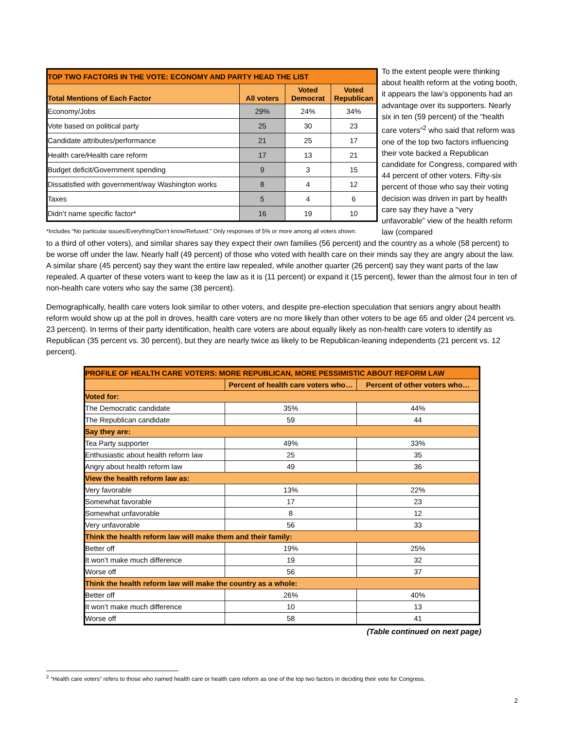| TOP TWO FACTORS IN THE VOTE: ECONOMY AND PARTY HEAD THE LIST | | | |
| --- | --- | --- | --- |
| Total Mentions of Each Factor | All voters | Voted Democrat | Voted Republican |
| Economy/Jobs | 29% | 24% | 34% |
| Vote based on political party | 25 | 30 | 23 |
| Candidate attributes/performance | 21 | 25 | 17 |
| Health care/Health care reform | 17 | 13 | 21 |
| Budget deficit/Government spending | 9 | 3 | 15 |
| Dissatisfied with government/way Washington works | 8 | 4 | 12 |
| Taxes | 5 | 4 | 6 |
| Didn’t name specific factor* | 16 | 19 | 10 |
*Includes “No particular issues/Everything/Don’t know/Refused.” Only responses of 5% or more among all voters shown.
To the extent people were thinking about health reform at the voting booth, it appears the law’s opponents had an advantage over its supporters. Nearly six in ten (59 percent) of the “health care voters”<sup>2</sup> who said that reform was one of the top two factors influencing their vote backed a Republican candidate for Congress, compared with 44 percent of other voters. Fifty-six percent of those who say their voting decision was driven in part by health care say they have a “very unfavorable” view of the health reform law (compared
to a third of other voters), and similar shares say they expect their own families (56 percent) and the country as a whole (58 percent) to be worse off under the law. Nearly half (49 percent) of those who voted with health care on their minds say they are angry about the law. A similar share (45 percent) say they want the entire law repealed, while another quarter (26 percent) say they want parts of the law repealed. A quarter of these voters want to keep the law as it is (11 percent) or expand it (15 percent), fewer than the almost four in ten of non-health care voters who say the same (38 percent).
Demographically, health care voters look similar to other voters, and despite pre-election speculation that seniors angry about health reform would show up at the poll in droves, health care voters are no more likely than other voters to be age 65 and older (24 percent vs. 23 percent). In terms of their party identification, health care voters are about equally likely as non-health care voters to identify as Republican (35 percent vs. 30 percent), but they are nearly twice as likely to be Republican-leaning independents (21 percent vs. 12 percent).
| PROFILE OF HEALTH CARE VOTERS: MORE REPUBLICAN, MORE PESSIMISTIC ABOUT REFORM LAW | | |
| --- | --- | --- |
| | Percent of health care voters who… | Percent of other voters who… |
| Voted for: | | |
| The Democratic candidate | 35% | 44% |
| The Republican candidate | 59 | 44 |
| Say they are: | | |
| Tea Party supporter | 49% | 33% |
| Enthusiastic about health reform law | 25 | 35 |
| Angry about health reform law | 49 | 36 |
| View the health reform law as: | | |
| Very favorable | 13% | 22% |
| Somewhat favorable | 17 | 23 |
| Somewhat unfavorable | 8 | 12 |
| Very unfavorable | 56 | 33 |
| Think the health reform law will make them and their family: | | |
| Better off | 19% | 25% |
| It won’t make much difference | 19 | 32 |
| Worse off | 56 | 37 |
| Think the health reform law will make the country as a whole: | | |
| Better off | 26% | 40% |
| It won’t make much difference | 10 | 13 |
| Worse off | 58 | 41 |
(Table continued on next page)
<sup>2</sup> “Health care voters” refers to those who named health care or health care reform as one of the top two factors in deciding their vote for Congress.
2